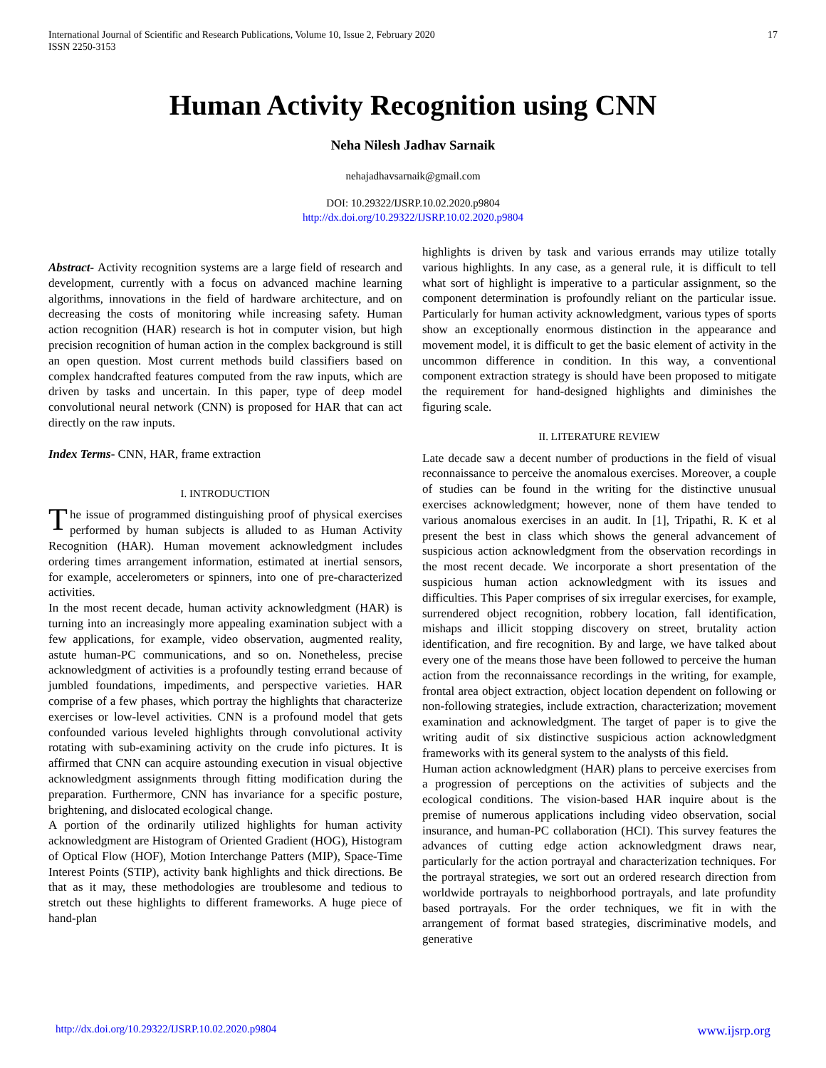International Journal of Scientific and Research Publications, Volume 10, Issue 2, February 2020
ISSN 2250-3153
17
Human Activity Recognition using CNN
Neha Nilesh Jadhav Sarnaik
nehajadhavsarnaik@gmail.com
DOI: 10.29322/IJSRP.10.02.2020.p9804
http://dx.doi.org/10.29322/IJSRP.10.02.2020.p9804
Abstract- Activity recognition systems are a large field of research and development, currently with a focus on advanced machine learning algorithms, innovations in the field of hardware architecture, and on decreasing the costs of monitoring while increasing safety. Human action recognition (HAR) research is hot in computer vision, but high precision recognition of human action in the complex background is still an open question. Most current methods build classifiers based on complex handcrafted features computed from the raw inputs, which are driven by tasks and uncertain. In this paper, type of deep model convolutional neural network (CNN) is proposed for HAR that can act directly on the raw inputs.
Index Terms- CNN, HAR, frame extraction
I. INTRODUCTION
The issue of programmed distinguishing proof of physical exercises performed by human subjects is alluded to as Human Activity Recognition (HAR). Human movement acknowledgment includes ordering times arrangement information, estimated at inertial sensors, for example, accelerometers or spinners, into one of pre-characterized activities.
In the most recent decade, human activity acknowledgment (HAR) is turning into an increasingly more appealing examination subject with a few applications, for example, video observation, augmented reality, astute human-PC communications, and so on. Nonetheless, precise acknowledgment of activities is a profoundly testing errand because of jumbled foundations, impediments, and perspective varieties. HAR comprise of a few phases, which portray the highlights that characterize exercises or low-level activities. CNN is a profound model that gets confounded various leveled highlights through convolutional activity rotating with sub-examining activity on the crude info pictures. It is affirmed that CNN can acquire astounding execution in visual objective acknowledgment assignments through fitting modification during the preparation. Furthermore, CNN has invariance for a specific posture, brightening, and dislocated ecological change.
A portion of the ordinarily utilized highlights for human activity acknowledgment are Histogram of Oriented Gradient (HOG), Histogram of Optical Flow (HOF), Motion Interchange Patters (MIP), Space-Time Interest Points (STIP), activity bank highlights and thick directions. Be that as it may, these methodologies are troublesome and tedious to stretch out these highlights to different frameworks. A huge piece of hand-plan
highlights is driven by task and various errands may utilize totally various highlights. In any case, as a general rule, it is difficult to tell what sort of highlight is imperative to a particular assignment, so the component determination is profoundly reliant on the particular issue. Particularly for human activity acknowledgment, various types of sports show an exceptionally enormous distinction in the appearance and movement model, it is difficult to get the basic element of activity in the uncommon difference in condition. In this way, a conventional component extraction strategy is should have been proposed to mitigate the requirement for hand-designed highlights and diminishes the figuring scale.
II. LITERATURE REVIEW
Late decade saw a decent number of productions in the field of visual reconnaissance to perceive the anomalous exercises. Moreover, a couple of studies can be found in the writing for the distinctive unusual exercises acknowledgment; however, none of them have tended to various anomalous exercises in an audit. In [1], Tripathi, R. K et al present the best in class which shows the general advancement of suspicious action acknowledgment from the observation recordings in the most recent decade. We incorporate a short presentation of the suspicious human action acknowledgment with its issues and difficulties. This Paper comprises of six irregular exercises, for example, surrendered object recognition, robbery location, fall identification, mishaps and illicit stopping discovery on street, brutality action identification, and fire recognition. By and large, we have talked about every one of the means those have been followed to perceive the human action from the reconnaissance recordings in the writing, for example, frontal area object extraction, object location dependent on following or non-following strategies, include extraction, characterization; movement examination and acknowledgment. The target of paper is to give the writing audit of six distinctive suspicious action acknowledgment frameworks with its general system to the analysts of this field.
Human action acknowledgment (HAR) plans to perceive exercises from a progression of perceptions on the activities of subjects and the ecological conditions. The vision-based HAR inquire about is the premise of numerous applications including video observation, social insurance, and human-PC collaboration (HCI). This survey features the advances of cutting edge action acknowledgment draws near, particularly for the action portrayal and characterization techniques. For the portrayal strategies, we sort out an ordered research direction from worldwide portrayals to neighborhood portrayals, and late profundity based portrayals. For the order techniques, we fit in with the arrangement of format based strategies, discriminative models, and generative
http://dx.doi.org/10.29322/IJSRP.10.02.2020.p9804 www.ijsrp.org